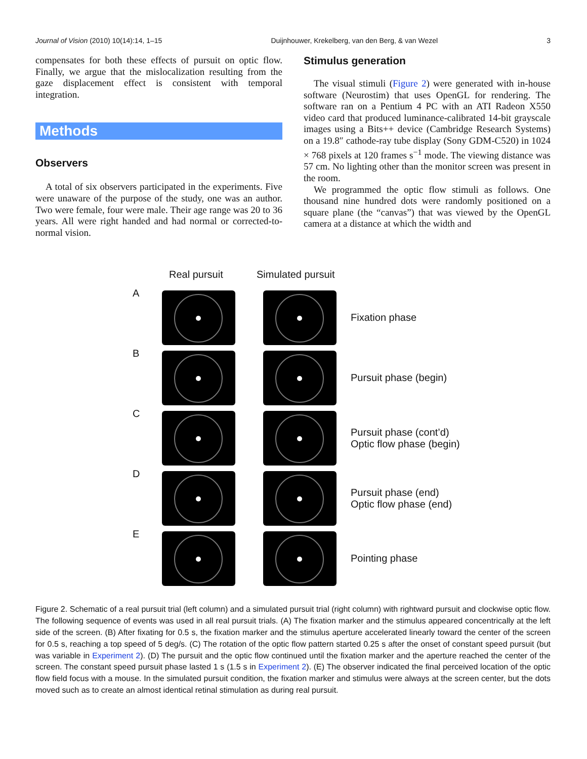Journal of Vision (2010) 10(14):14, 1–15 Duijnhouwer, Krekelberg, van den Berg, & van Wezel 3
compensates for both these effects of pursuit on optic flow. Finally, we argue that the mislocalization resulting from the gaze displacement effect is consistent with temporal integration.
Methods
Observers
A total of six observers participated in the experiments. Five were unaware of the purpose of the study, one was an author. Two were female, four were male. Their age range was 20 to 36 years. All were right handed and had normal or corrected-to-normal vision.
Stimulus generation
The visual stimuli (Figure 2) were generated with in-house software (Neurostim) that uses OpenGL for rendering. The software ran on a Pentium 4 PC with an ATI Radeon X550 video card that produced luminance-calibrated 14-bit grayscale images using a Bits++ device (Cambridge Research Systems) on a 19.8″ cathode-ray tube display (Sony GDM-C520) in 1024 × 768 pixels at 120 frames s<sup>−1</sup> mode. The viewing distance was 57 cm. No lighting other than the monitor screen was present in the room.
We programmed the optic flow stimuli as follows. One thousand nine hundred dots were randomly positioned on a square plane (the “canvas”) that was viewed by the OpenGL camera at a distance at which the width and
Real pursuit Simulated pursuit
A Fixation phase
B Pursuit phase (begin)
C
Pursuit phase (cont’d)
Optic flow phase (begin)
D
Pursuit phase (end)
Optic flow phase (end)
E Pointing phase
Figure 2. Schematic of a real pursuit trial (left column) and a simulated pursuit trial (right column) with rightward pursuit and clockwise optic flow. The following sequence of events was used in all real pursuit trials. (A) The fixation marker and the stimulus appeared concentrically at the left side of the screen. (B) After fixating for 0.5 s, the fixation marker and the stimulus aperture accelerated linearly toward the center of the screen for 0.5 s, reaching a top speed of 5 deg/s. (C) The rotation of the optic flow pattern started 0.25 s after the onset of constant speed pursuit (but was variable in Experiment 2). (D) The pursuit and the optic flow continued until the fixation marker and the aperture reached the center of the screen. The constant speed pursuit phase lasted 1 s (1.5 s in Experiment 2). (E) The observer indicated the final perceived location of the optic flow field focus with a mouse. In the simulated pursuit condition, the fixation marker and stimulus were always at the screen center, but the dots moved such as to create an almost identical retinal stimulation as during real pursuit.